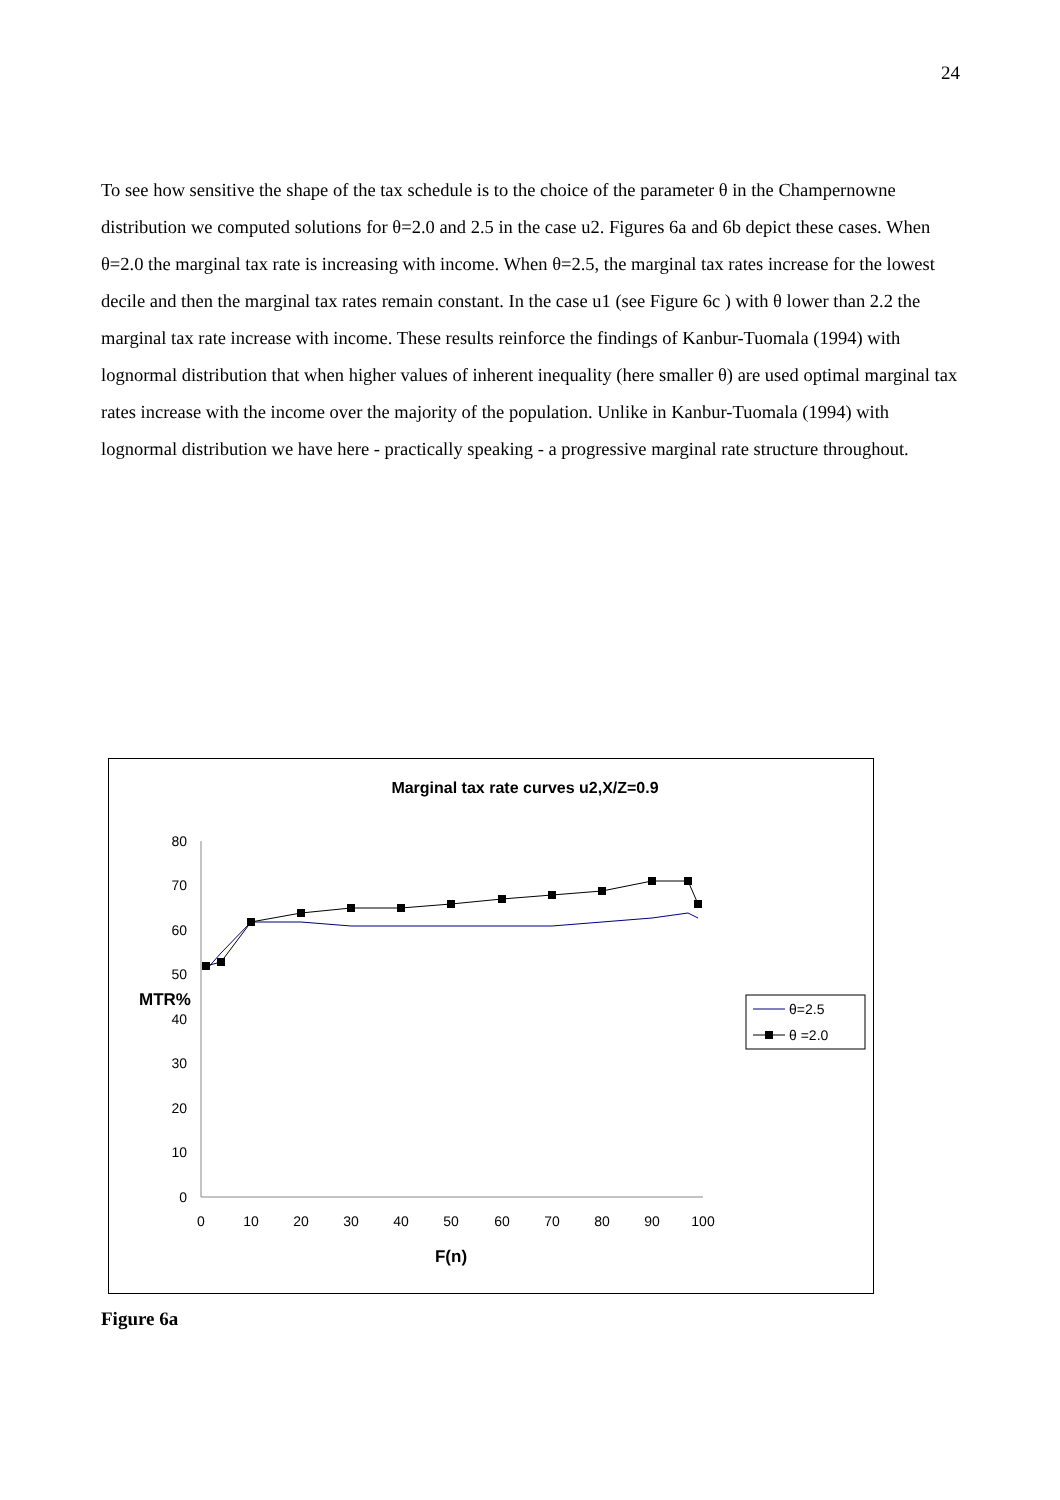24
To see how sensitive the shape of the tax schedule is to the choice of the parameter θ in the Champernowne distribution we computed solutions for θ=2.0 and 2.5 in the case u2. Figures 6a and 6b depict these cases. When θ=2.0 the marginal tax rate is increasing with income. When θ=2.5, the marginal tax rates increase for the lowest decile and then the marginal tax rates remain constant. In the case u1 (see Figure 6c ) with θ lower than 2.2 the marginal tax rate increase with income. These results reinforce the findings of Kanbur-Tuomala (1994) with lognormal distribution that when higher values of inherent inequality (here smaller θ) are used optimal marginal tax rates increase with the income over the majority of the population. Unlike in Kanbur-Tuomala (1994) with lognormal distribution we have here - practically speaking - a progressive marginal rate structure throughout.
Marginal tax rate curves u2,X/Z=0.9
0
10
20
30
40
50
60
70
80
MTR%
0
10
20
30
40
50
60
70
80
90
100
F(n)
θ=2.5
θ =2.0
Figure 6a